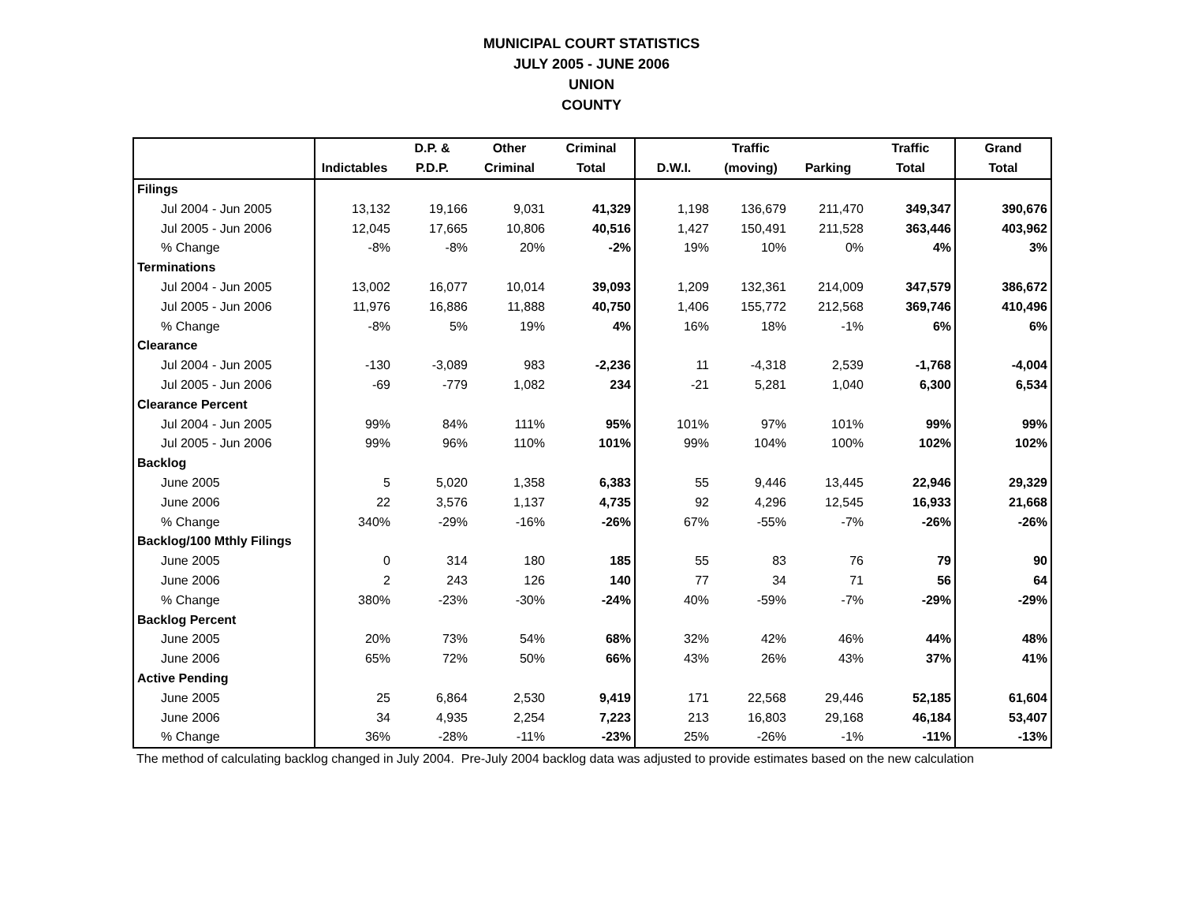MUNICIPAL COURT STATISTICS
JULY 2005 - JUNE 2006
UNION
COUNTY
| | | D.P. & | Other | Criminal | | Traffic | | Traffic | Grand |
| --- | --- | --- | --- | --- | --- | --- | --- | --- | --- |
| | Indictables | P.D.P. | Criminal | Total | D.W.I. | (moving) | Parking | Total | Total |
| Filings | | | | | | | | | |
| Jul 2004 - Jun 2005 | 13,132 | 19,166 | 9,031 | 41,329 | 1,198 | 136,679 | 211,470 | 349,347 | 390,676 |
| Jul 2005 - Jun 2006 | 12,045 | 17,665 | 10,806 | 40,516 | 1,427 | 150,491 | 211,528 | 363,446 | 403,962 |
| % Change | -8% | -8% | 20% | -2% | 19% | 10% | 0% | 4% | 3% |
| Terminations | | | | | | | | | |
| Jul 2004 - Jun 2005 | 13,002 | 16,077 | 10,014 | 39,093 | 1,209 | 132,361 | 214,009 | 347,579 | 386,672 |
| Jul 2005 - Jun 2006 | 11,976 | 16,886 | 11,888 | 40,750 | 1,406 | 155,772 | 212,568 | 369,746 | 410,496 |
| % Change | -8% | 5% | 19% | 4% | 16% | 18% | -1% | 6% | 6% |
| Clearance | | | | | | | | | |
| Jul 2004 - Jun 2005 | -130 | -3,089 | 983 | -2,236 | 11 | -4,318 | 2,539 | -1,768 | -4,004 |
| Jul 2005 - Jun 2006 | -69 | -779 | 1,082 | 234 | -21 | 5,281 | 1,040 | 6,300 | 6,534 |
| Clearance Percent | | | | | | | | | |
| Jul 2004 - Jun 2005 | 99% | 84% | 111% | 95% | 101% | 97% | 101% | 99% | 99% |
| Jul 2005 - Jun 2006 | 99% | 96% | 110% | 101% | 99% | 104% | 100% | 102% | 102% |
| Backlog | | | | | | | | | |
| June 2005 | 5 | 5,020 | 1,358 | 6,383 | 55 | 9,446 | 13,445 | 22,946 | 29,329 |
| June 2006 | 22 | 3,576 | 1,137 | 4,735 | 92 | 4,296 | 12,545 | 16,933 | 21,668 |
| % Change | 340% | -29% | -16% | -26% | 67% | -55% | -7% | -26% | -26% |
| Backlog/100 Mthly Filings | | | | | | | | | |
| June 2005 | 0 | 314 | 180 | 185 | 55 | 83 | 76 | 79 | 90 |
| June 2006 | 2 | 243 | 126 | 140 | 77 | 34 | 71 | 56 | 64 |
| % Change | 380% | -23% | -30% | -24% | 40% | -59% | -7% | -29% | -29% |
| Backlog Percent | | | | | | | | | |
| June 2005 | 20% | 73% | 54% | 68% | 32% | 42% | 46% | 44% | 48% |
| June 2006 | 65% | 72% | 50% | 66% | 43% | 26% | 43% | 37% | 41% |
| Active Pending | | | | | | | | | |
| June 2005 | 25 | 6,864 | 2,530 | 9,419 | 171 | 22,568 | 29,446 | 52,185 | 61,604 |
| June 2006 | 34 | 4,935 | 2,254 | 7,223 | 213 | 16,803 | 29,168 | 46,184 | 53,407 |
| % Change | 36% | -28% | -11% | -23% | 25% | -26% | -1% | -11% | -13% |
The method of calculating backlog changed in July 2004. Pre-July 2004 backlog data was adjusted to provide estimates based on the new calculation